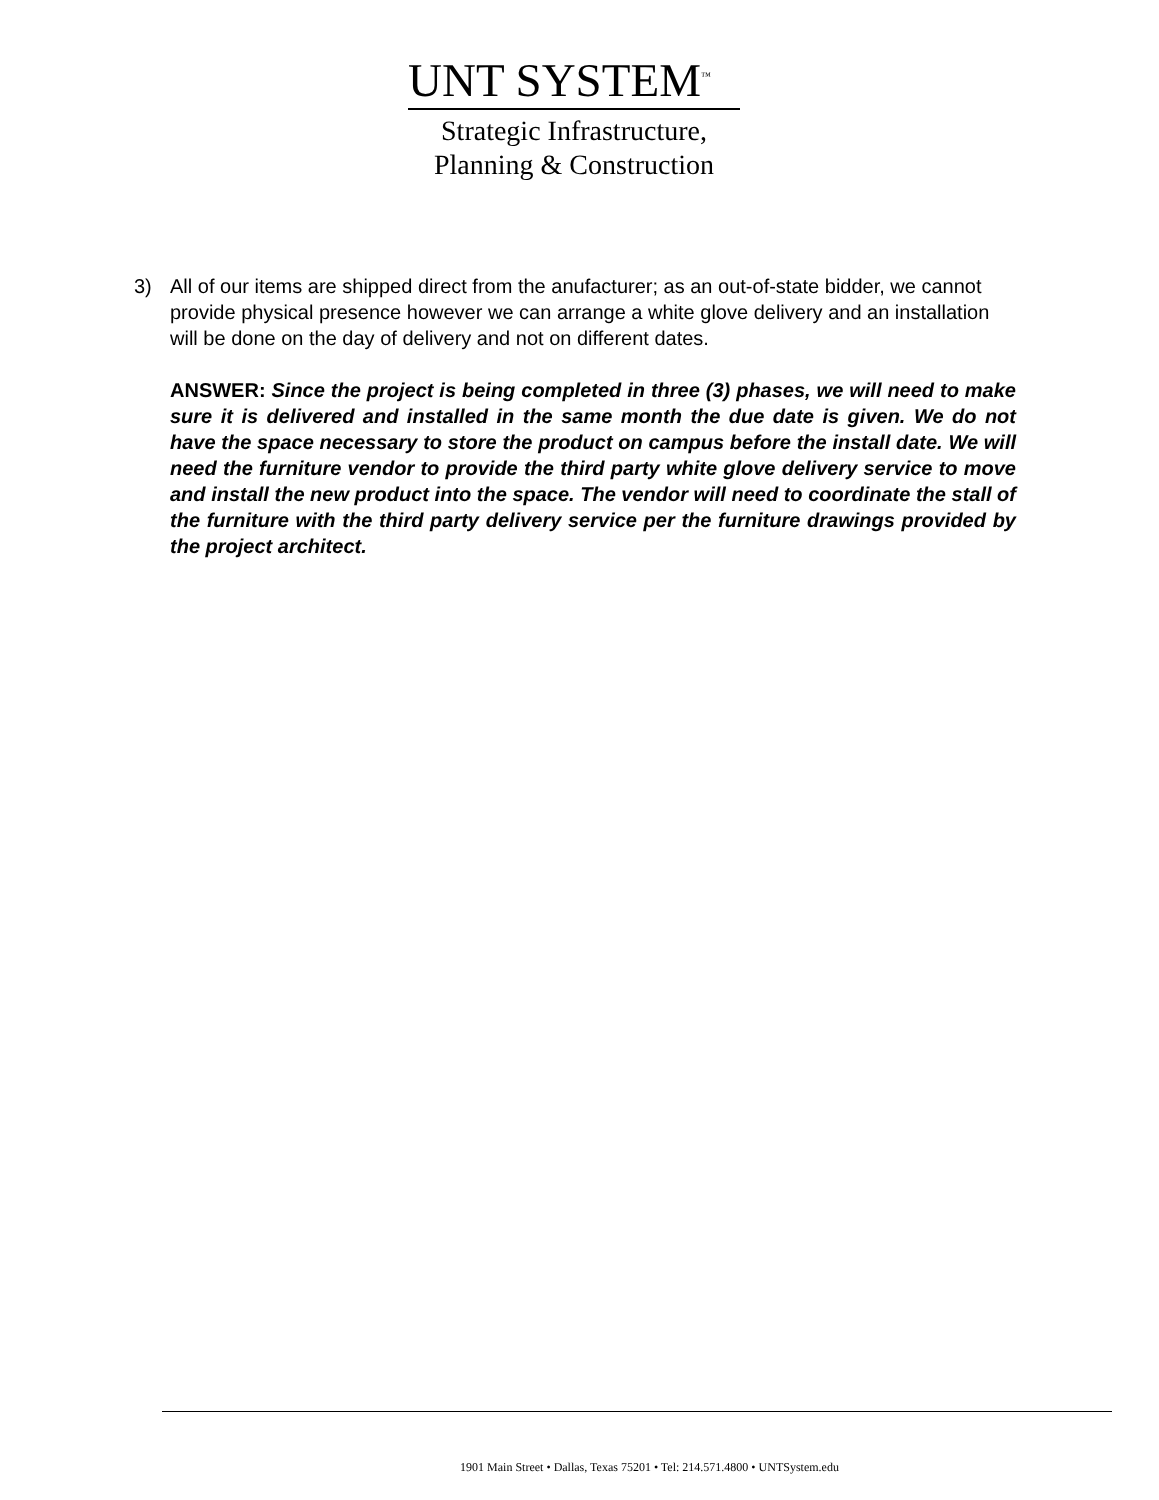UNT SYSTEM<sup>™</sup>
Strategic Infrastructure,
Planning & Construction
3) All of our items are shipped direct from the anufacturer; as an out-of-state bidder, we cannot provide physical presence however we can arrange a white glove delivery and an installation will be done on the day of delivery and not on different dates.
ANSWER: Since the project is being completed in three (3) phases, we will need to make sure it is delivered and installed in the same month the due date is given. We do not have the space necessary to store the product on campus before the install date. We will need the furniture vendor to provide the third party white glove delivery service to move and install the new product into the space. The vendor will need to coordinate the stall of the furniture with the third party delivery service per the furniture drawings provided by the project architect.
1901 Main Street • Dallas, Texas 75201 • Tel: 214.571.4800 • UNTSystem.edu